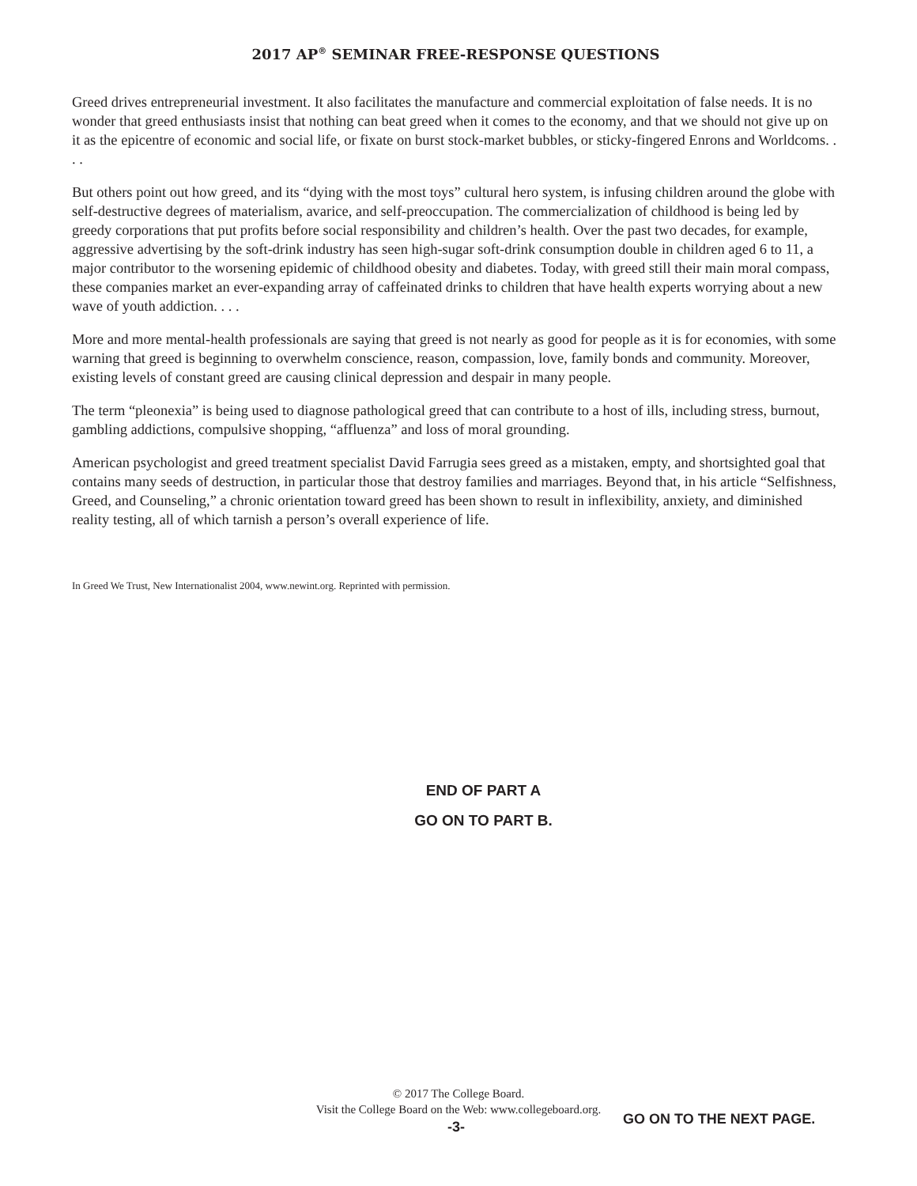2017 AP<sup>®</sup> SEMINAR FREE-RESPONSE QUESTIONS
Greed drives entrepreneurial investment. It also facilitates the manufacture and commercial exploitation of false needs. It is no wonder that greed enthusiasts insist that nothing can beat greed when it comes to the economy, and that we should not give up on it as the epicentre of economic and social life, or fixate on burst stock-market bubbles, or sticky-fingered Enrons and Worldcoms. . . .
But others point out how greed, and its “dying with the most toys” cultural hero system, is infusing children around the globe with self-destructive degrees of materialism, avarice, and self-preoccupation. The commercialization of childhood is being led by greedy corporations that put profits before social responsibility and children’s health. Over the past two decades, for example, aggressive advertising by the soft-drink industry has seen high-sugar soft-drink consumption double in children aged 6 to 11, a major contributor to the worsening epidemic of childhood obesity and diabetes. Today, with greed still their main moral compass, these companies market an ever-expanding array of caffeinated drinks to children that have health experts worrying about a new wave of youth addiction. . . .
More and more mental-health professionals are saying that greed is not nearly as good for people as it is for economies, with some warning that greed is beginning to overwhelm conscience, reason, compassion, love, family bonds and community. Moreover, existing levels of constant greed are causing clinical depression and despair in many people.
The term “pleonexia” is being used to diagnose pathological greed that can contribute to a host of ills, including stress, burnout, gambling addictions, compulsive shopping, “affluenza” and loss of moral grounding.
American psychologist and greed treatment specialist David Farrugia sees greed as a mistaken, empty, and shortsighted goal that contains many seeds of destruction, in particular those that destroy families and marriages. Beyond that, in his article “Selfishness, Greed, and Counseling,” a chronic orientation toward greed has been shown to result in inflexibility, anxiety, and diminished reality testing, all of which tarnish a person’s overall experience of life.
In Greed We Trust, New Internationalist 2004, www.newint.org. Reprinted with permission.
END OF PART A
GO ON TO PART B.
© 2017 The College Board.
Visit the College Board on the Web: www.collegeboard.org.
-3- GO ON TO THE NEXT PAGE.